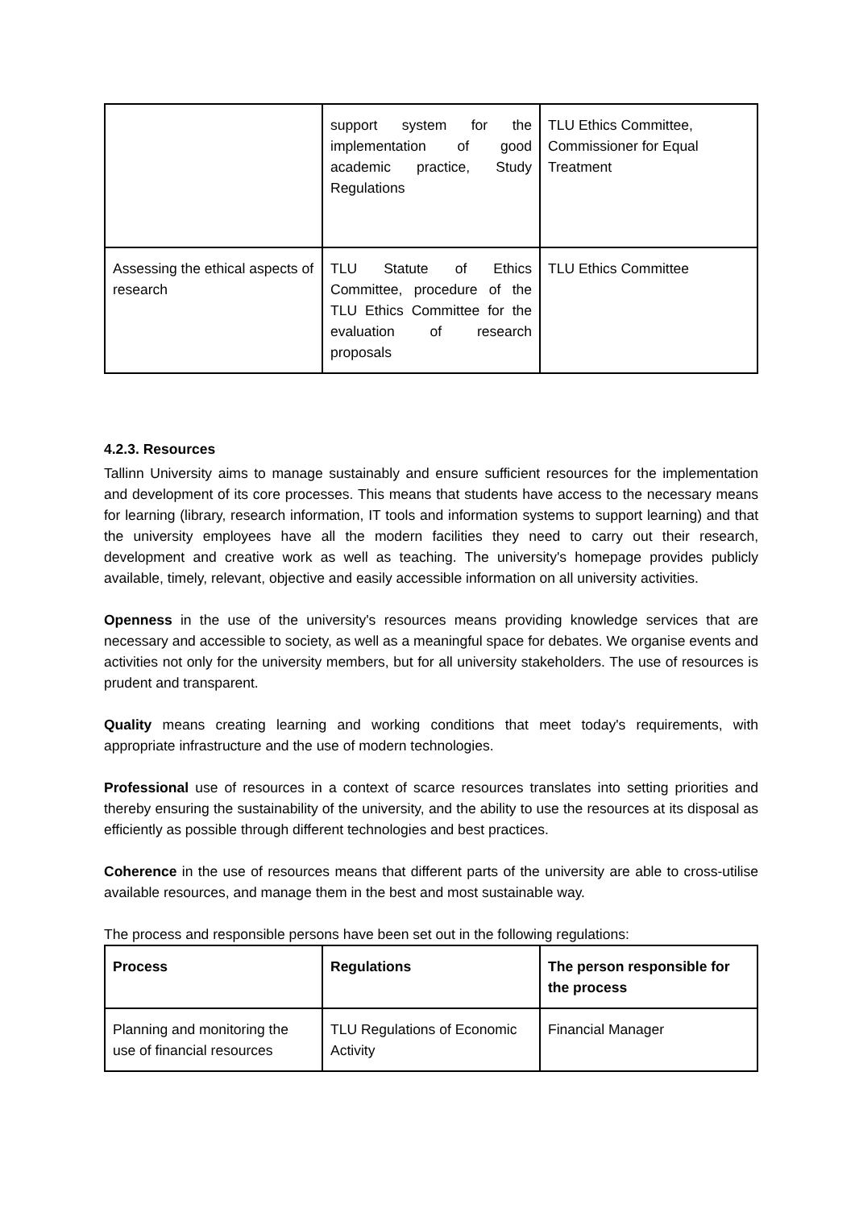| | support system for the implementation of good academic practice, Study Regulations | TLU Ethics Committee, Commissioner for Equal Treatment |
| Assessing the ethical aspects of research | TLU Statute of Ethics Committee, procedure of the TLU Ethics Committee for the evaluation of research proposals | TLU Ethics Committee |
4.2.3. Resources
Tallinn University aims to manage sustainably and ensure sufficient resources for the implementation and development of its core processes. This means that students have access to the necessary means for learning (library, research information, IT tools and information systems to support learning) and that the university employees have all the modern facilities they need to carry out their research, development and creative work as well as teaching. The university's homepage provides publicly available, timely, relevant, objective and easily accessible information on all university activities.
Openness in the use of the university's resources means providing knowledge services that are necessary and accessible to society, as well as a meaningful space for debates. We organise events and activities not only for the university members, but for all university stakeholders. The use of resources is prudent and transparent.
Quality means creating learning and working conditions that meet today's requirements, with appropriate infrastructure and the use of modern technologies.
Professional use of resources in a context of scarce resources translates into setting priorities and thereby ensuring the sustainability of the university, and the ability to use the resources at its disposal as efficiently as possible through different technologies and best practices.
Coherence in the use of resources means that different parts of the university are able to cross-utilise available resources, and manage them in the best and most sustainable way.
The process and responsible persons have been set out in the following regulations:
| Process | Regulations | The person responsible for the process |
| --- | --- | --- |
| Planning and monitoring the use of financial resources | TLU Regulations of Economic Activity | Financial Manager |